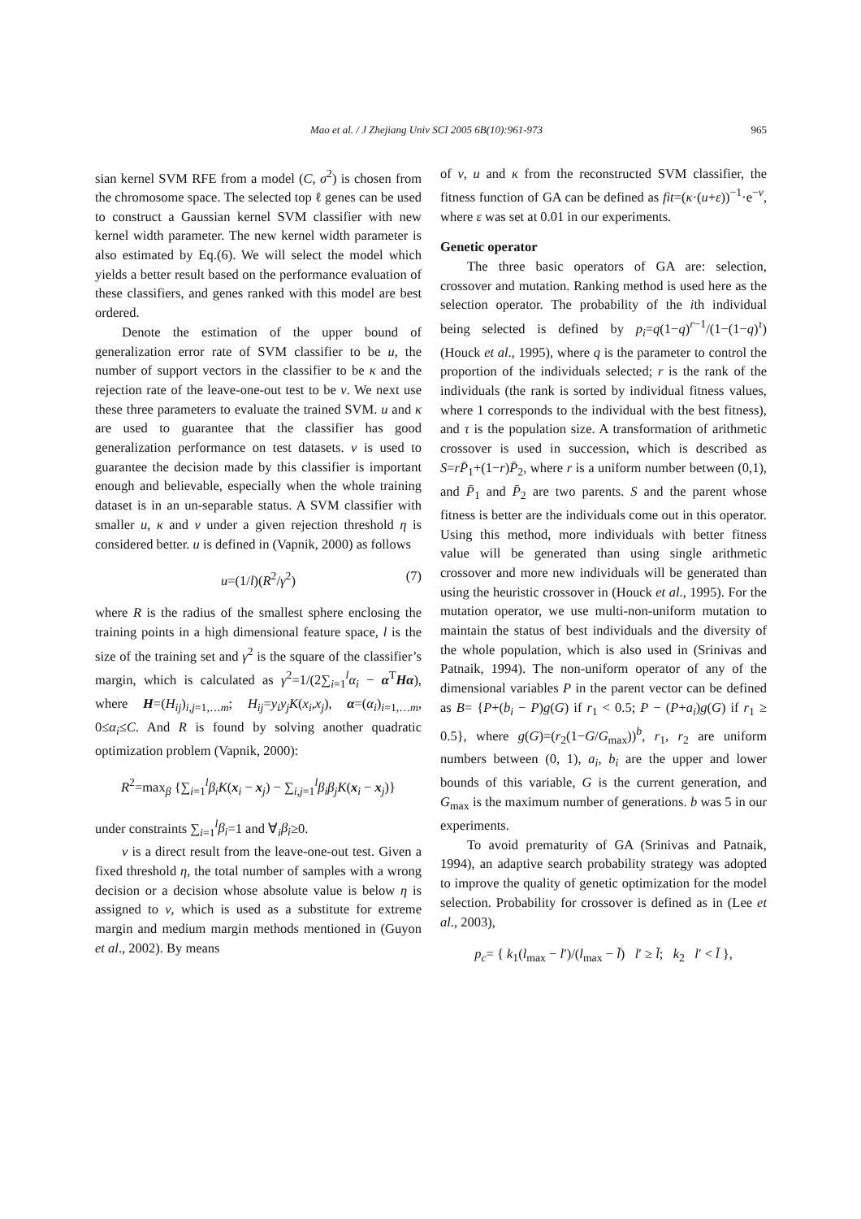Mao et al. / J Zhejiang Univ SCI 2005 6B(10):961-973 965
sian kernel SVM RFE from a model (C, σ<sup>2</sup>) is chosen from the chromosome space. The selected top ℓ genes can be used to construct a Gaussian kernel SVM classifier with new kernel width parameter. The new kernel width parameter is also estimated by Eq.(6). We will select the model which yields a better result based on the performance evaluation of these classifiers, and genes ranked with this model are best ordered.
Denote the estimation of the upper bound of generalization error rate of SVM classifier to be u, the number of support vectors in the classifier to be κ and the rejection rate of the leave-one-out test to be v. We next use these three parameters to evaluate the trained SVM. u and κ are used to guarantee that the classifier has good generalization performance on test datasets. v is used to guarantee the decision made by this classifier is important enough and believable, especially when the whole training dataset is in an un-separable status. A SVM classifier with smaller u, κ and v under a given rejection threshold η is considered better. u is defined in (Vapnik, 2000) as follows
u=(1/l)(R<sup>2</sup>/γ<sup>2</sup>) (7)
where R is the radius of the smallest sphere enclosing the training points in a high dimensional feature space, l is the size of the training set and γ<sup>2</sup> is the square of the classifier’s margin, which is calculated as γ<sup>2</sup>=1/(2∑<sub>i=1</sub><sup>l</sup>α<sub>i</sub> − α<sup>T</sup>Hα), where H=(H<sub>ij</sub>)<sub>i,j=1,…m</sub>; H<sub>ij</sub>=y<sub>i</sub>y<sub>j</sub>K(x<sub>i</sub>,x<sub>j</sub>), α=(α<sub>i</sub>)<sub>i=1,…m</sub>, 0≤α<sub>i</sub>≤C. And R is found by solving another quadratic optimization problem (Vapnik, 2000):
R<sup>2</sup>=max<sub>β</sub> {∑<sub>i=1</sub><sup>l</sup>β<sub>i</sub>K(x<sub>i</sub> − x<sub>j</sub>) − ∑<sub>i,j=1</sub><sup>l</sup>β<sub>i</sub>β<sub>j</sub>K(x<sub>i</sub> − x<sub>j</sub>)}
under constraints ∑<sub>i=1</sub><sup>l</sup>β<sub>i</sub>=1 and ∀<sub>i</sub>β<sub>i</sub>≥0.
v is a direct result from the leave-one-out test. Given a fixed threshold η, the total number of samples with a wrong decision or a decision whose absolute value is below η is assigned to v, which is used as a substitute for extreme margin and medium margin methods mentioned in (Guyon et al., 2002). By means
of v, u and κ from the reconstructed SVM classifier, the fitness function of GA can be defined as fit=(κ·(u+ε))<sup>−1</sup>·e<sup>−v</sup>, where ε was set at 0.01 in our experiments.
Genetic operator
The three basic operators of GA are: selection, crossover and mutation. Ranking method is used here as the selection operator. The probability of the ith individual being selected is defined by p<sub>i</sub>=q(1−q)<sup>r−1</sup>/(1−(1−q)<sup>τ</sup>) (Houck et al., 1995), where q is the parameter to control the proportion of the individuals selected; r is the rank of the individuals (the rank is sorted by individual fitness values, where 1 corresponds to the individual with the best fitness), and τ is the population size. A transformation of arithmetic crossover is used in succession, which is described as S=rP̄<sub>1</sub>+(1−r)P̄<sub>2</sub>, where r is a uniform number between (0,1), and P̄<sub>1</sub> and P̄<sub>2</sub> are two parents. S and the parent whose fitness is better are the individuals come out in this operator. Using this method, more individuals with better fitness value will be generated than using single arithmetic crossover and more new individuals will be generated than using the heuristic crossover in (Houck et al., 1995). For the mutation operator, we use multi-non-uniform mutation to maintain the status of best individuals and the diversity of the whole population, which is also used in (Srinivas and Patnaik, 1994). The non-uniform operator of any of the dimensional variables P in the parent vector can be defined as B= {P+(b<sub>i</sub> − P)g(G) if r<sub>1</sub> < 0.5; P − (P+a<sub>i</sub>)g(G) if r<sub>1</sub> ≥ 0.5}, where g(G)=(r<sub>2</sub>(1−G/G<sub>max</sub>))<sup>b</sup>, r<sub>1</sub>, r<sub>2</sub> are uniform numbers between (0, 1), a<sub>i</sub>, b<sub>i</sub> are the upper and lower bounds of this variable, G is the current generation, and G<sub>max</sub> is the maximum number of generations. b was 5 in our experiments.
To avoid prematurity of GA (Srinivas and Patnaik, 1994), an adaptive search probability strategy was adopted to improve the quality of genetic optimization for the model selection. Probability for crossover is defined as in (Lee et al., 2003),
p<sub>c</sub>= { k<sub>1</sub>(l<sub>max</sub> − l′)/(l<sub>max</sub> − l̄) l′ ≥ l̄; k<sub>2</sub> l′ < l̄ },